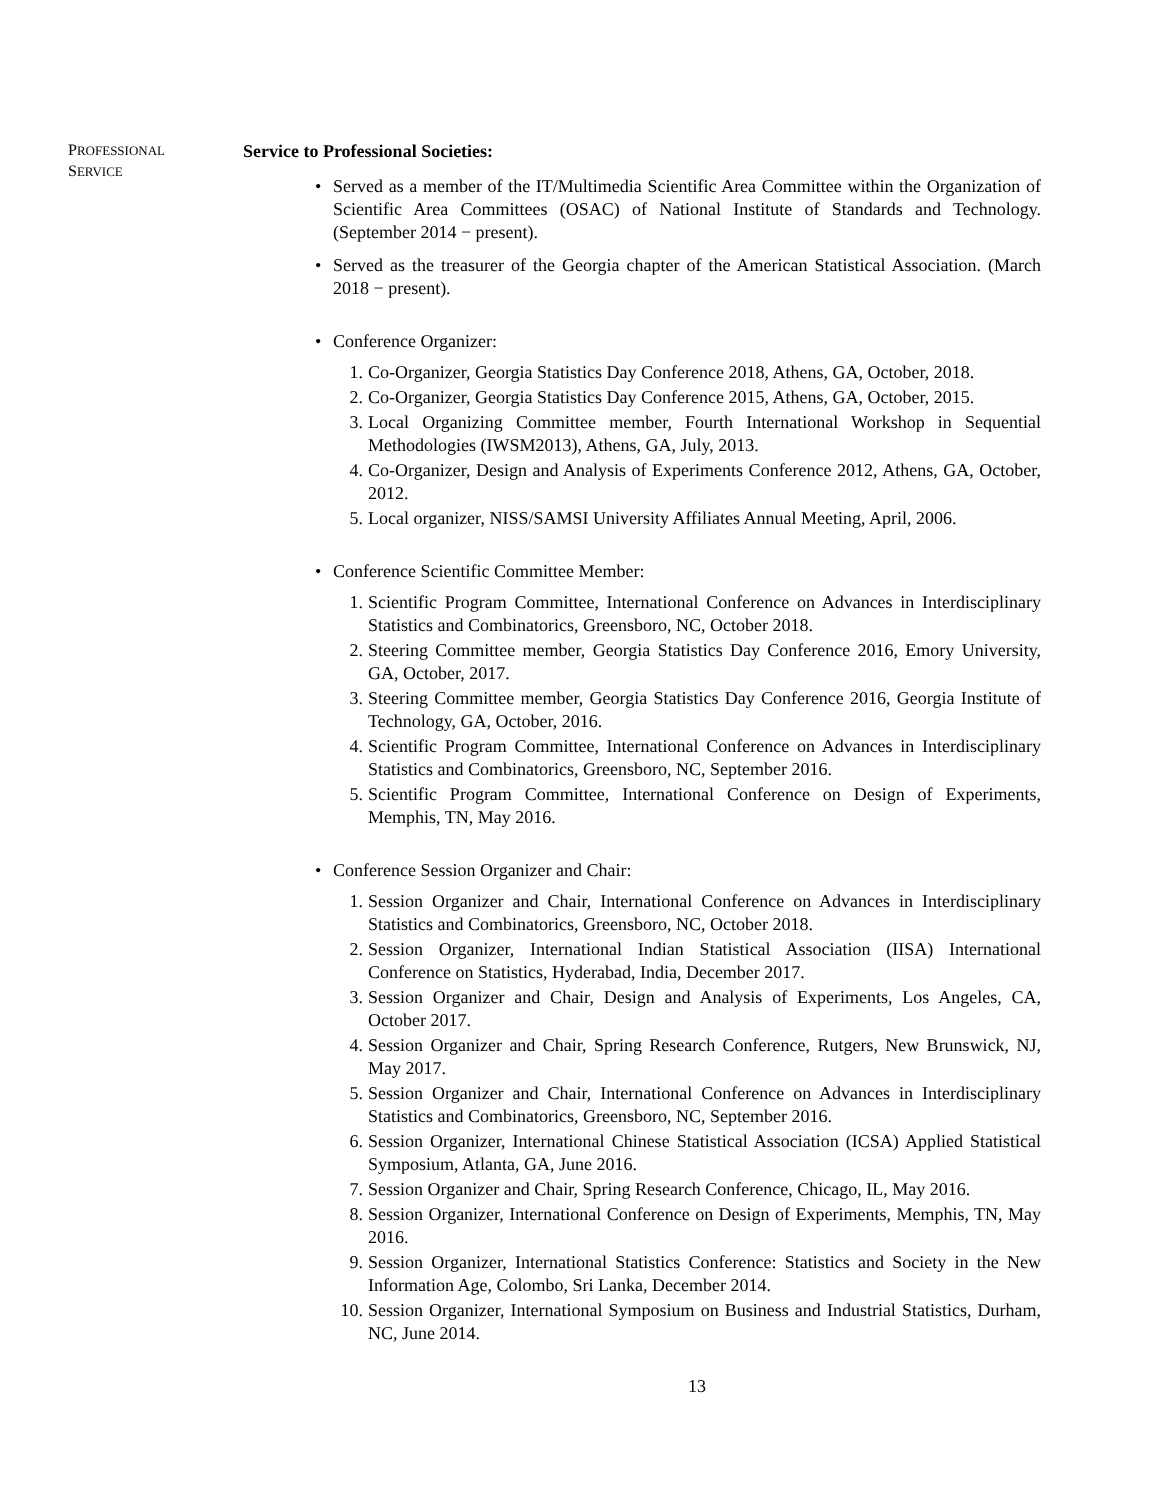PROFESSIONAL
SERVICE
Service to Professional Societies:
• Served as a member of the IT/Multimedia Scientific Area Committee within the Organization of Scientific Area Committees (OSAC) of National Institute of Standards and Technology. (September 2014 − present).
• Served as the treasurer of the Georgia chapter of the American Statistical Association. (March 2018 − present).
• Conference Organizer:
1. Co-Organizer, Georgia Statistics Day Conference 2018, Athens, GA, October, 2018.
2. Co-Organizer, Georgia Statistics Day Conference 2015, Athens, GA, October, 2015.
3. Local Organizing Committee member, Fourth International Workshop in Sequential Methodologies (IWSM2013), Athens, GA, July, 2013.
4. Co-Organizer, Design and Analysis of Experiments Conference 2012, Athens, GA, October, 2012.
5. Local organizer, NISS/SAMSI University Affiliates Annual Meeting, April, 2006.
• Conference Scientific Committee Member:
1. Scientific Program Committee, International Conference on Advances in Interdisciplinary Statistics and Combinatorics, Greensboro, NC, October 2018.
2. Steering Committee member, Georgia Statistics Day Conference 2016, Emory University, GA, October, 2017.
3. Steering Committee member, Georgia Statistics Day Conference 2016, Georgia Institute of Technology, GA, October, 2016.
4. Scientific Program Committee, International Conference on Advances in Interdisciplinary Statistics and Combinatorics, Greensboro, NC, September 2016.
5. Scientific Program Committee, International Conference on Design of Experiments, Memphis, TN, May 2016.
• Conference Session Organizer and Chair:
1. Session Organizer and Chair, International Conference on Advances in Interdisciplinary Statistics and Combinatorics, Greensboro, NC, October 2018.
2. Session Organizer, International Indian Statistical Association (IISA) International Conference on Statistics, Hyderabad, India, December 2017.
3. Session Organizer and Chair, Design and Analysis of Experiments, Los Angeles, CA, October 2017.
4. Session Organizer and Chair, Spring Research Conference, Rutgers, New Brunswick, NJ, May 2017.
5. Session Organizer and Chair, International Conference on Advances in Interdisciplinary Statistics and Combinatorics, Greensboro, NC, September 2016.
6. Session Organizer, International Chinese Statistical Association (ICSA) Applied Statistical Symposium, Atlanta, GA, June 2016.
7. Session Organizer and Chair, Spring Research Conference, Chicago, IL, May 2016.
8. Session Organizer, International Conference on Design of Experiments, Memphis, TN, May 2016.
9. Session Organizer, International Statistics Conference: Statistics and Society in the New Information Age, Colombo, Sri Lanka, December 2014.
10. Session Organizer, International Symposium on Business and Industrial Statistics, Durham, NC, June 2014.
13